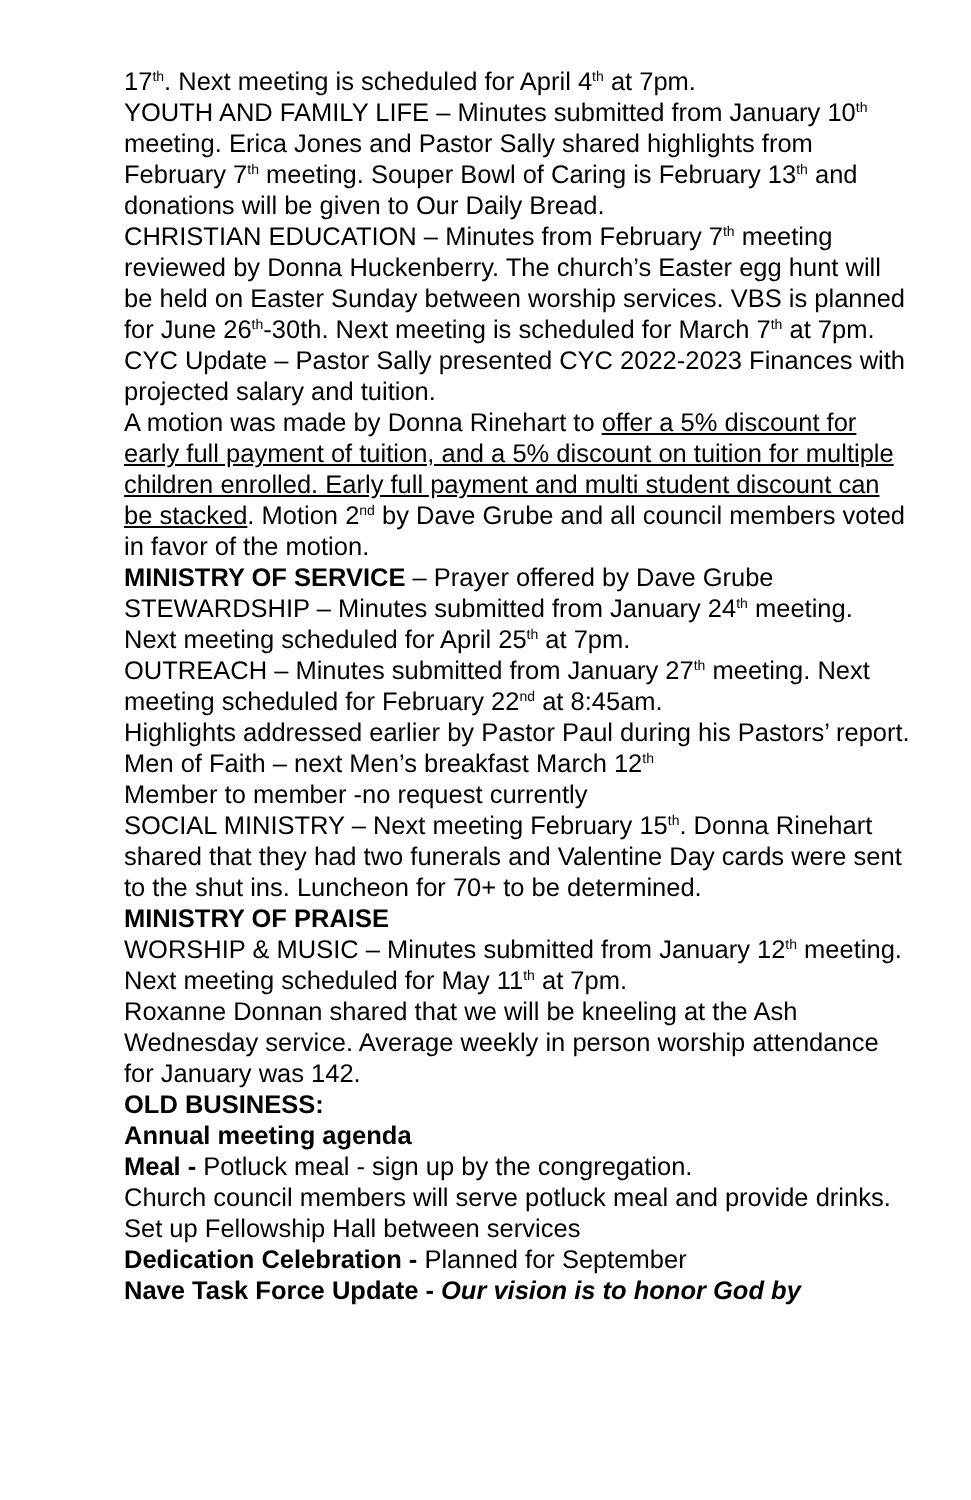17<sup>th</sup>. Next meeting is scheduled for April 4<sup>th</sup> at 7pm.
YOUTH AND FAMILY LIFE – Minutes submitted from January 10<sup>th</sup> meeting. Erica Jones and Pastor Sally shared highlights from February 7<sup>th</sup> meeting. Souper Bowl of Caring is February 13<sup>th</sup> and donations will be given to Our Daily Bread.
CHRISTIAN EDUCATION – Minutes from February 7<sup>th</sup> meeting reviewed by Donna Huckenberry. The church’s Easter egg hunt will be held on Easter Sunday between worship services. VBS is planned for June 26<sup>th</sup>-30th. Next meeting is scheduled for March 7<sup>th</sup> at 7pm.
CYC Update – Pastor Sally presented CYC 2022-2023 Finances with projected salary and tuition.
A motion was made by Donna Rinehart to offer a 5% discount for early full payment of tuition, and a 5% discount on tuition for multiple children enrolled. Early full payment and multi student discount can be stacked. Motion 2<sup>nd</sup> by Dave Grube and all council members voted in favor of the motion.
MINISTRY OF SERVICE – Prayer offered by Dave Grube
STEWARDSHIP – Minutes submitted from January 24<sup>th</sup> meeting. Next meeting scheduled for April 25<sup>th</sup> at 7pm.
OUTREACH – Minutes submitted from January 27<sup>th</sup> meeting. Next meeting scheduled for February 22<sup>nd</sup> at 8:45am.
Highlights addressed earlier by Pastor Paul during his Pastors’ report.
Men of Faith – next Men’s breakfast March 12<sup>th</sup>
Member to member -no request currently
SOCIAL MINISTRY – Next meeting February 15<sup>th</sup>. Donna Rinehart shared that they had two funerals and Valentine Day cards were sent to the shut ins. Luncheon for 70+ to be determined.
MINISTRY OF PRAISE
WORSHIP & MUSIC – Minutes submitted from January 12<sup>th</sup> meeting. Next meeting scheduled for May 11<sup>th</sup> at 7pm.
Roxanne Donnan shared that we will be kneeling at the Ash Wednesday service. Average weekly in person worship attendance for January was 142.
OLD BUSINESS:
Annual meeting agenda
Meal - Potluck meal - sign up by the congregation.
Church council members will serve potluck meal and provide drinks. Set up Fellowship Hall between services
Dedication Celebration - Planned for September
Nave Task Force Update - Our vision is to honor God by